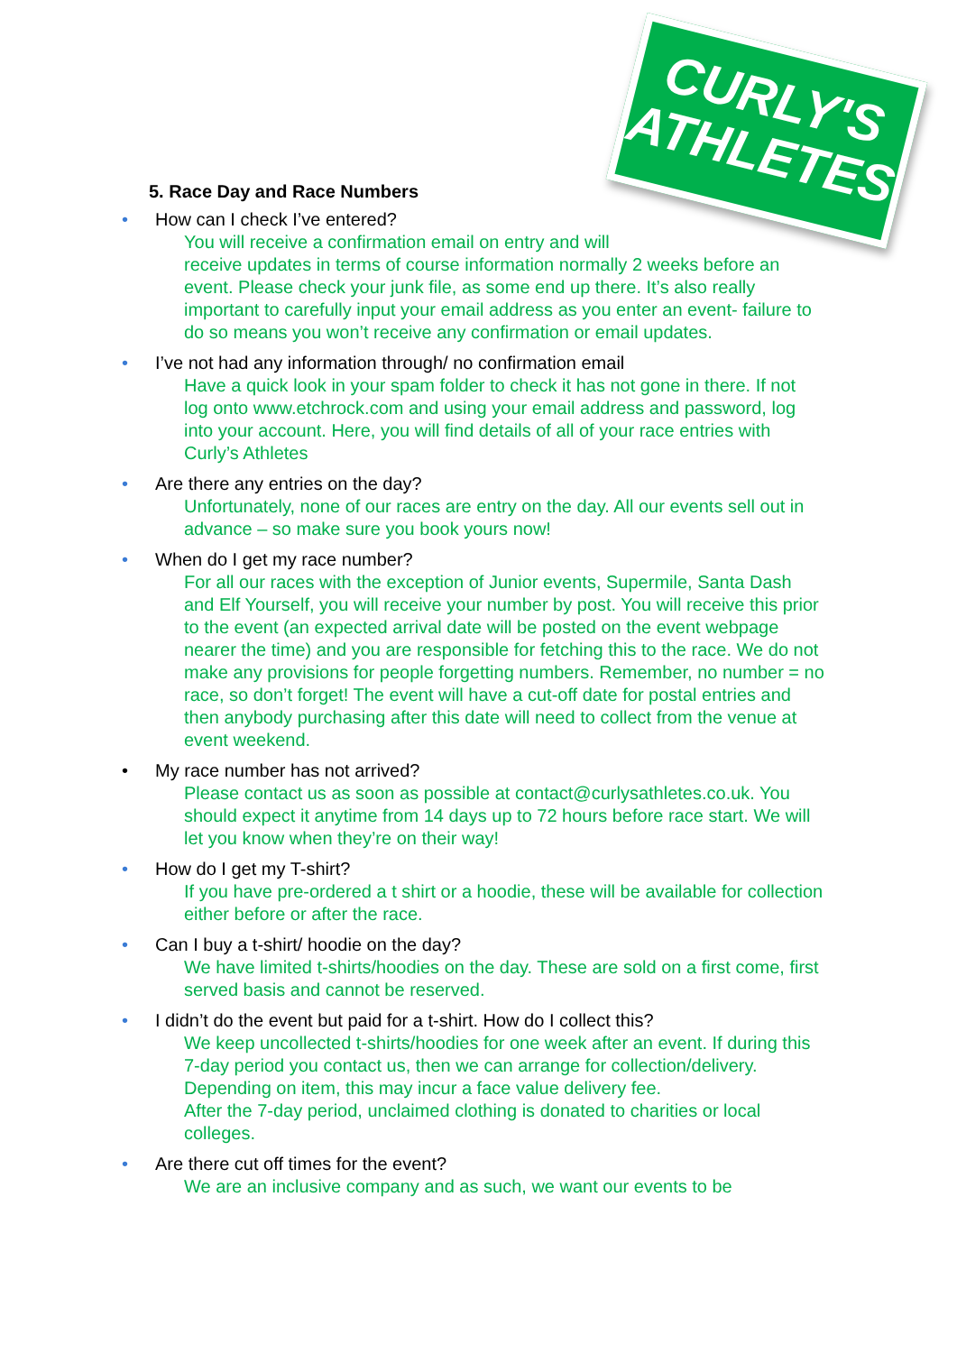CURLY'S
ATHLETES
5. Race Day and Race Numbers
• How can I check I’ve entered?
You will receive a confirmation email on entry and will
receive updates in terms of course information normally 2 weeks before an event. Please check your junk file, as some end up there. It’s also really important to carefully input your email address as you enter an event- failure to do so means you won’t receive any confirmation or email updates.
• I’ve not had any information through/ no confirmation email
Have a quick look in your spam folder to check it has not gone in there. If not log onto www.etchrock.com and using your email address and password, log into your account. Here, you will find details of all of your race entries with Curly’s Athletes
• Are there any entries on the day?
Unfortunately, none of our races are entry on the day. All our events sell out in advance – so make sure you book yours now!
• When do I get my race number?
For all our races with the exception of Junior events, Supermile, Santa Dash and Elf Yourself, you will receive your number by post. You will receive this prior to the event (an expected arrival date will be posted on the event webpage nearer the time) and you are responsible for fetching this to the race. We do not make any provisions for people forgetting numbers. Remember, no number = no race, so don’t forget! The event will have a cut-off date for postal entries and then anybody purchasing after this date will need to collect from the venue at event weekend.
• My race number has not arrived?
Please contact us as soon as possible at contact@curlysathletes.co.uk. You should expect it anytime from 14 days up to 72 hours before race start. We will let you know when they’re on their way!
• How do I get my T-shirt?
If you have pre-ordered a t shirt or a hoodie, these will be available for collection either before or after the race.
• Can I buy a t-shirt/ hoodie on the day?
We have limited t-shirts/hoodies on the day. These are sold on a first come, first served basis and cannot be reserved.
• I didn’t do the event but paid for a t-shirt. How do I collect this?
We keep uncollected t-shirts/hoodies for one week after an event. If during this 7-day period you contact us, then we can arrange for collection/delivery. Depending on item, this may incur a face value delivery fee.
After the 7-day period, unclaimed clothing is donated to charities or local colleges.
• Are there cut off times for the event?
We are an inclusive company and as such, we want our events to be